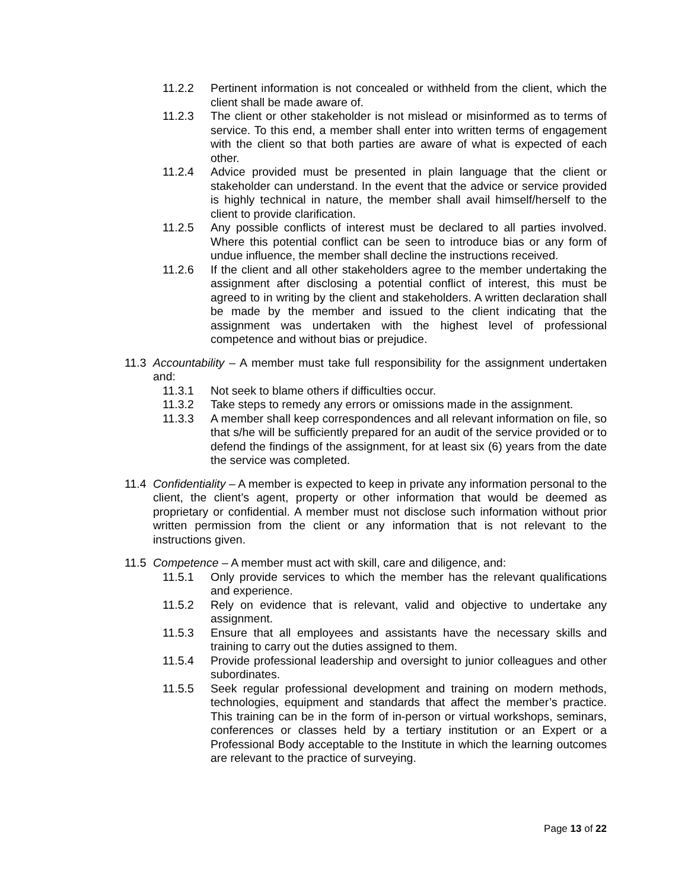11.2.2 Pertinent information is not concealed or withheld from the client, which the client shall be made aware of.
11.2.3 The client or other stakeholder is not mislead or misinformed as to terms of service. To this end, a member shall enter into written terms of engagement with the client so that both parties are aware of what is expected of each other.
11.2.4 Advice provided must be presented in plain language that the client or stakeholder can understand. In the event that the advice or service provided is highly technical in nature, the member shall avail himself/herself to the client to provide clarification.
11.2.5 Any possible conflicts of interest must be declared to all parties involved. Where this potential conflict can be seen to introduce bias or any form of undue influence, the member shall decline the instructions received.
11.2.6 If the client and all other stakeholders agree to the member undertaking the assignment after disclosing a potential conflict of interest, this must be agreed to in writing by the client and stakeholders. A written declaration shall be made by the member and issued to the client indicating that the assignment was undertaken with the highest level of professional competence and without bias or prejudice.
11.3 Accountability – A member must take full responsibility for the assignment undertaken and:
11.3.1 Not seek to blame others if difficulties occur.
11.3.2 Take steps to remedy any errors or omissions made in the assignment.
11.3.3 A member shall keep correspondences and all relevant information on file, so that s/he will be sufficiently prepared for an audit of the service provided or to defend the findings of the assignment, for at least six (6) years from the date the service was completed.
11.4 Confidentiality – A member is expected to keep in private any information personal to the client, the client’s agent, property or other information that would be deemed as proprietary or confidential. A member must not disclose such information without prior written permission from the client or any information that is not relevant to the instructions given.
11.5 Competence – A member must act with skill, care and diligence, and:
11.5.1 Only provide services to which the member has the relevant qualifications and experience.
11.5.2 Rely on evidence that is relevant, valid and objective to undertake any assignment.
11.5.3 Ensure that all employees and assistants have the necessary skills and training to carry out the duties assigned to them.
11.5.4 Provide professional leadership and oversight to junior colleagues and other subordinates.
11.5.5 Seek regular professional development and training on modern methods, technologies, equipment and standards that affect the member’s practice. This training can be in the form of in-person or virtual workshops, seminars, conferences or classes held by a tertiary institution or an Expert or a Professional Body acceptable to the Institute in which the learning outcomes are relevant to the practice of surveying.
Page 13 of 22